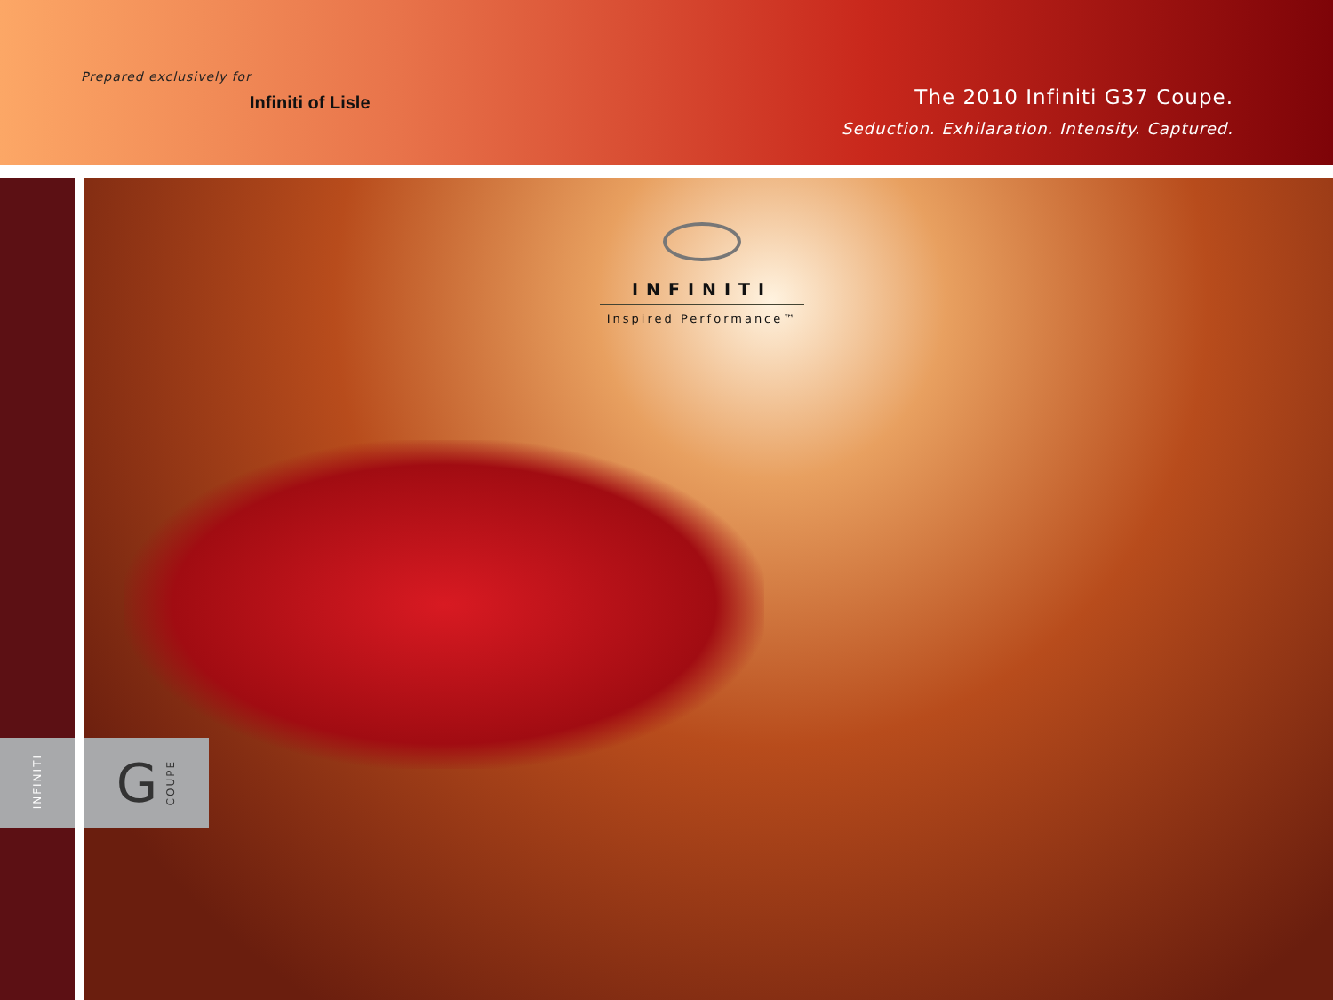Prepared exclusively for
Infiniti of Lisle
The 2010 Infiniti G37 Coupe.
Seduction. Exhilaration. Intensity. Captured.
INFINITI
Inspired Performance™
INFINITI
G COUPE